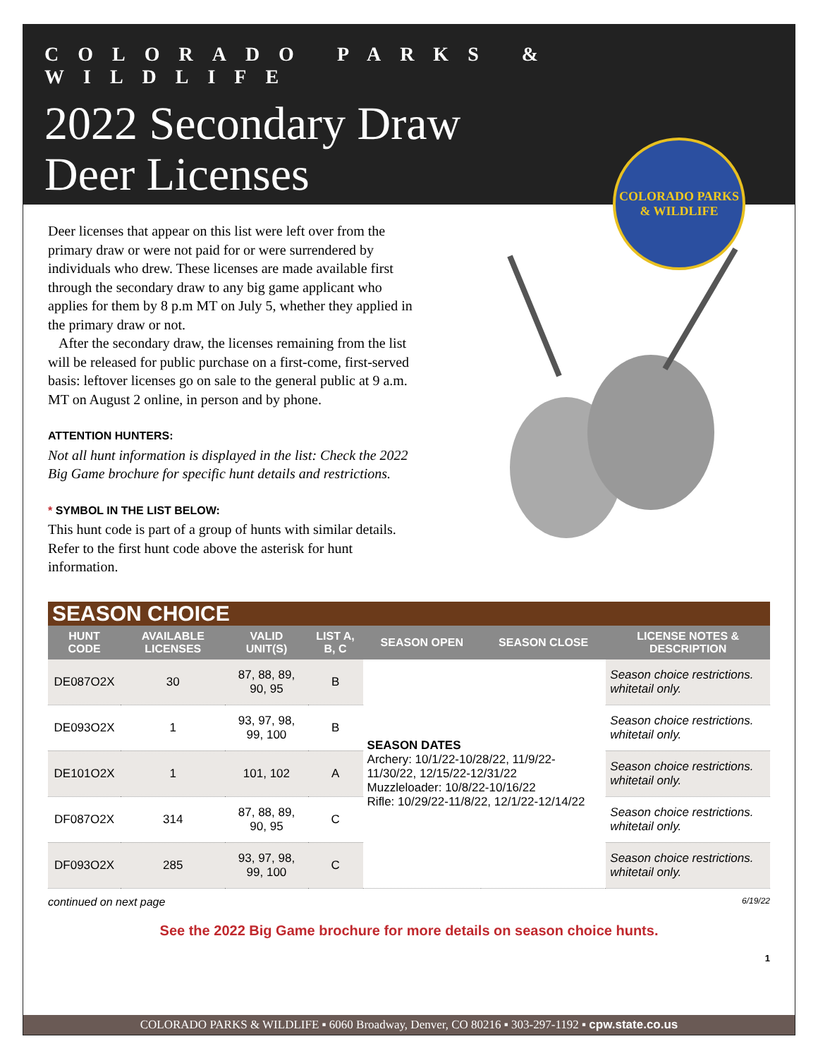COLORADO PARKS & WILDLIFE
2022 Secondary Draw
Deer Licenses
COLORADO PARKS & WILDLIFE
Deer licenses that appear on this list were left over from the primary draw or were not paid for or were surrendered by individuals who drew. These licenses are made available first through the secondary draw to any big game applicant who applies for them by 8 p.m MT on July 5, whether they applied in the primary draw or not.
After the secondary draw, the licenses remaining from the list will be released for public purchase on a first-come, first-served basis: leftover licenses go on sale to the general public at 9 a.m. MT on August 2 online, in person and by phone.
ATTENTION HUNTERS:
Not all hunt information is displayed in the list: Check the 2022 Big Game brochure for specific hunt details and restrictions.
* SYMBOL IN THE LIST BELOW:
This hunt code is part of a group of hunts with similar details. Refer to the first hunt code above the asterisk for hunt information.
SEASON CHOICE
| HUNT CODE | AVAILABLE LICENSES | VALID UNIT(S) | LIST A, B, C | SEASON OPEN | SEASON CLOSE | LICENSE NOTES & DESCRIPTION |
| --- | --- | --- | --- | --- | --- | --- |
| DE087O2X | 30 | 87, 88, 89, 90, 95 | B | SEASON DATES Archery: 10/1/22-10/28/22, 11/9/22-11/30/22, 12/15/22-12/31/22 Muzzleloader: 10/8/22-10/16/22 Rifle: 10/29/22-11/8/22, 12/1/22-12/14/22 | | Season choice restrictions. whitetail only. |
| DE093O2X | 1 | 93, 97, 98, 99, 100 | B | | | Season choice restrictions. whitetail only. |
| DE101O2X | 1 | 101, 102 | A | | | Season choice restrictions. whitetail only. |
| DF087O2X | 314 | 87, 88, 89, 90, 95 | C | | | Season choice restrictions. whitetail only. |
| DF093O2X | 285 | 93, 97, 98, 99, 100 | C | | | Season choice restrictions. whitetail only. |
continued on next page 6/19/22
See the 2022 Big Game brochure for more details on season choice hunts.
1
COLORADO PARKS & WILDLIFE ▪ 6060 Broadway, Denver, CO 80216 ▪ 303-297-1192 ▪ cpw.state.co.us